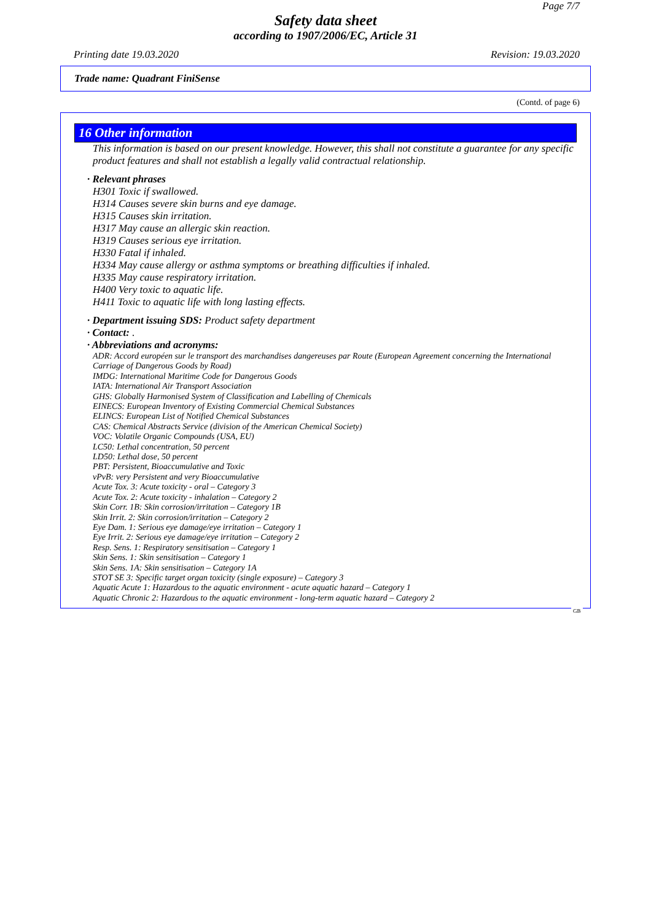Page 7/7
Safety data sheet
according to 1907/2006/EC, Article 31
Printing date 19.03.2020 Revision: 19.03.2020
Trade name: Quadrant FiniSense
(Contd. of page 6)
16 Other information
This information is based on our present knowledge. However, this shall not constitute a guarantee for any specific product features and shall not establish a legally valid contractual relationship.
· Relevant phrases
H301 Toxic if swallowed.
H314 Causes severe skin burns and eye damage.
H315 Causes skin irritation.
H317 May cause an allergic skin reaction.
H319 Causes serious eye irritation.
H330 Fatal if inhaled.
H334 May cause allergy or asthma symptoms or breathing difficulties if inhaled.
H335 May cause respiratory irritation.
H400 Very toxic to aquatic life.
H411 Toxic to aquatic life with long lasting effects.
· Department issuing SDS: Product safety department
· Contact: .
· Abbreviations and acronyms:
ADR: Accord européen sur le transport des marchandises dangereuses par Route (European Agreement concerning the International Carriage of Dangerous Goods by Road)
IMDG: International Maritime Code for Dangerous Goods
IATA: International Air Transport Association
GHS: Globally Harmonised System of Classification and Labelling of Chemicals
EINECS: European Inventory of Existing Commercial Chemical Substances
ELINCS: European List of Notified Chemical Substances
CAS: Chemical Abstracts Service (division of the American Chemical Society)
VOC: Volatile Organic Compounds (USA, EU)
LC50: Lethal concentration, 50 percent
LD50: Lethal dose, 50 percent
PBT: Persistent, Bioaccumulative and Toxic
vPvB: very Persistent and very Bioaccumulative
Acute Tox. 3: Acute toxicity - oral – Category 3
Acute Tox. 2: Acute toxicity - inhalation – Category 2
Skin Corr. 1B: Skin corrosion/irritation – Category 1B
Skin Irrit. 2: Skin corrosion/irritation – Category 2
Eye Dam. 1: Serious eye damage/eye irritation – Category 1
Eye Irrit. 2: Serious eye damage/eye irritation – Category 2
Resp. Sens. 1: Respiratory sensitisation – Category 1
Skin Sens. 1: Skin sensitisation – Category 1
Skin Sens. 1A: Skin sensitisation – Category 1A
STOT SE 3: Specific target organ toxicity (single exposure) – Category 3
Aquatic Acute 1: Hazardous to the aquatic environment - acute aquatic hazard – Category 1
Aquatic Chronic 2: Hazardous to the aquatic environment - long-term aquatic hazard – Category 2
GB